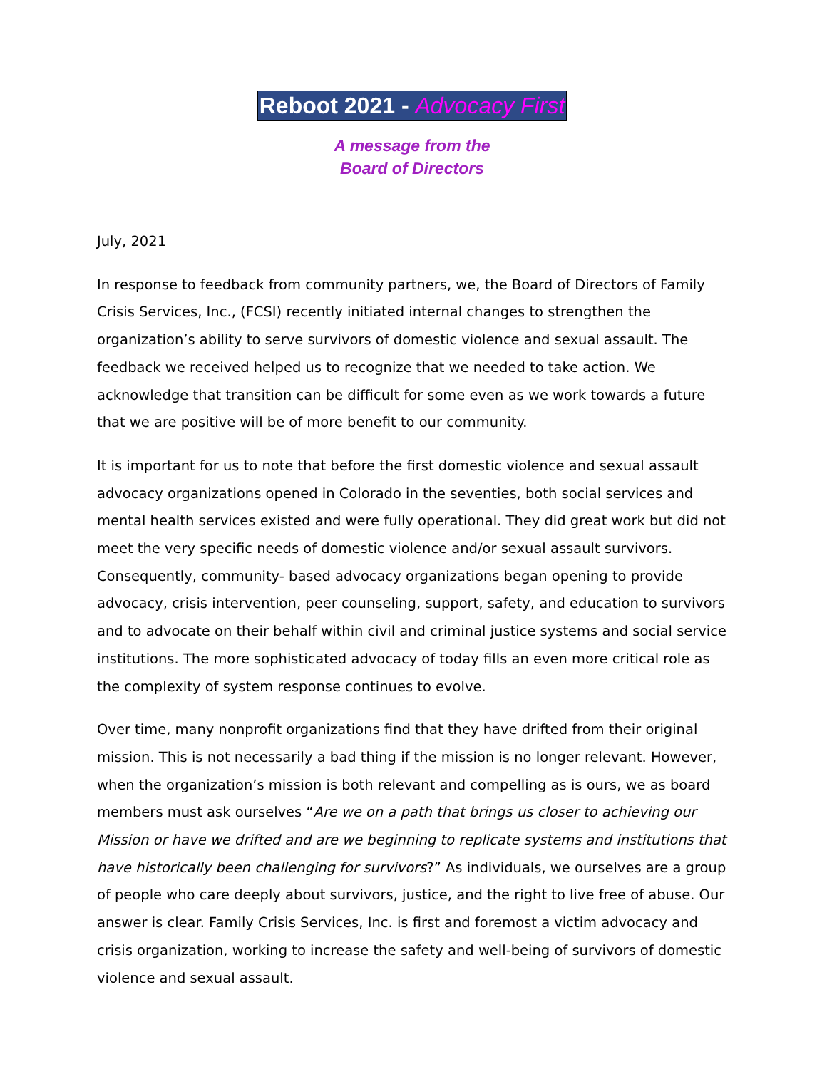Reboot 2021 - Advocacy First
A message from the
Board of Directors
July, 2021
In response to feedback from community partners, we, the Board of Directors of Family Crisis Services, Inc., (FCSI) recently initiated internal changes to strengthen the organization’s ability to serve survivors of domestic violence and sexual assault. The feedback we received helped us to recognize that we needed to take action. We acknowledge that transition can be difficult for some even as we work towards a future that we are positive will be of more benefit to our community.
It is important for us to note that before the first domestic violence and sexual assault advocacy organizations opened in Colorado in the seventies, both social services and mental health services existed and were fully operational. They did great work but did not meet the very specific needs of domestic violence and/or sexual assault survivors. Consequently, community- based advocacy organizations began opening to provide advocacy, crisis intervention, peer counseling, support, safety, and education to survivors and to advocate on their behalf within civil and criminal justice systems and social service institutions. The more sophisticated advocacy of today fills an even more critical role as the complexity of system response continues to evolve.
Over time, many nonprofit organizations find that they have drifted from their original mission. This is not necessarily a bad thing if the mission is no longer relevant. However, when the organization’s mission is both relevant and compelling as is ours, we as board members must ask ourselves “Are we on a path that brings us closer to achieving our Mission or have we drifted and are we beginning to replicate systems and institutions that have historically been challenging for survivors?” As individuals, we ourselves are a group of people who care deeply about survivors, justice, and the right to live free of abuse. Our answer is clear. Family Crisis Services, Inc. is first and foremost a victim advocacy and crisis organization, working to increase the safety and well-being of survivors of domestic violence and sexual assault.